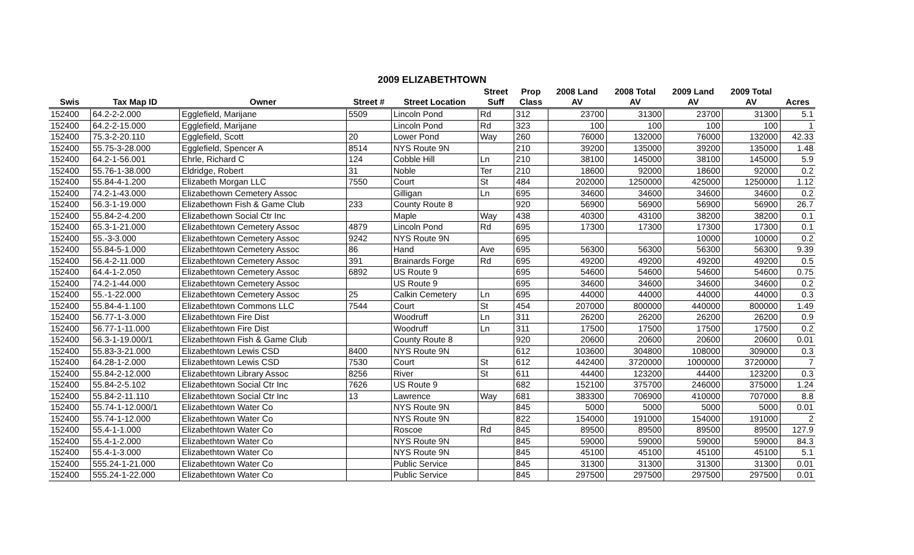2009 ELIZABETHTOWN
| | | | | | Street | Prop | 2008 Land | 2008 Total | 2009 Land | 2009 Total | |
| --- | --- | --- | --- | --- | --- | --- | --- | --- | --- | --- | --- |
| Swis | Tax Map ID | Owner | Street # | Street Location | Suff | Class | AV | AV | AV | AV | Acres |
| 152400 | 64.2-2-2.000 | Egglefield, Marijane | 5509 | Lincoln Pond | Rd | 312 | 23700 | 31300 | 23700 | 31300 | 5.1 |
| 152400 | 64.2-2-15.000 | Egglefield, Marijane | | Lincoln Pond | Rd | 323 | 100 | 100 | 100 | 100 | 1 |
| 152400 | 75.3-2-20.110 | Egglefield, Scott | 20 | Lower Pond | Way | 260 | 76000 | 132000 | 76000 | 132000 | 42.33 |
| 152400 | 55.75-3-28.000 | Egglefield, Spencer A | 8514 | NYS Route 9N | | 210 | 39200 | 135000 | 39200 | 135000 | 1.48 |
| 152400 | 64.2-1-56.001 | Ehrle, Richard C | 124 | Cobble Hill | Ln | 210 | 38100 | 145000 | 38100 | 145000 | 5.9 |
| 152400 | 55.76-1-38.000 | Eldridge, Robert | 31 | Noble | Ter | 210 | 18600 | 92000 | 18600 | 92000 | 0.2 |
| 152400 | 55.84-4-1.200 | Elizabeth Morgan LLC | 7550 | Court | St | 484 | 202000 | 1250000 | 425000 | 1250000 | 1.12 |
| 152400 | 74.2-1-43.000 | Elizabethown Cemetery Assoc | | Gilligan | Ln | 695 | 34600 | 34600 | 34600 | 34600 | 0.2 |
| 152400 | 56.3-1-19.000 | Elizabethown Fish & Game Club | 233 | County Route 8 | | 920 | 56900 | 56900 | 56900 | 56900 | 26.7 |
| 152400 | 55.84-2-4.200 | Elizabethown Social Ctr Inc | | Maple | Way | 438 | 40300 | 43100 | 38200 | 38200 | 0.1 |
| 152400 | 65.3-1-21.000 | Elizabethtown Cemetery Assoc | 4879 | Lincoln Pond | Rd | 695 | 17300 | 17300 | 17300 | 17300 | 0.1 |
| 152400 | 55.-3-3.000 | Elizabethtown Cemetery Assoc | 9242 | NYS Route 9N | | 695 | | | 10000 | 10000 | 0.2 |
| 152400 | 55.84-5-1.000 | Elizabethtown Cemetery Assoc | 86 | Hand | Ave | 695 | 56300 | 56300 | 56300 | 56300 | 9.39 |
| 152400 | 56.4-2-11.000 | Elizabethtown Cemetery Assoc | 391 | Brainards Forge | Rd | 695 | 49200 | 49200 | 49200 | 49200 | 0.5 |
| 152400 | 64.4-1-2.050 | Elizabethtown Cemetery Assoc | 6892 | US Route 9 | | 695 | 54600 | 54600 | 54600 | 54600 | 0.75 |
| 152400 | 74.2-1-44.000 | Elizabethtown Cemetery Assoc | | US Route 9 | | 695 | 34600 | 34600 | 34600 | 34600 | 0.2 |
| 152400 | 55.-1-22.000 | Elizabethtown Cemetery Assoc | 25 | Calkin Cemetery | Ln | 695 | 44000 | 44000 | 44000 | 44000 | 0.3 |
| 152400 | 55.84-4-1.100 | Elizabethtown Commons LLC | 7544 | Court | St | 454 | 207000 | 800000 | 440000 | 800000 | 1.49 |
| 152400 | 56.77-1-3.000 | Elizabethtown Fire Dist | | Woodruff | Ln | 311 | 26200 | 26200 | 26200 | 26200 | 0.9 |
| 152400 | 56.77-1-11.000 | Elizabethtown Fire Dist | | Woodruff | Ln | 311 | 17500 | 17500 | 17500 | 17500 | 0.2 |
| 152400 | 56.3-1-19.000/1 | Elizabethtown Fish & Game Club | | County Route 8 | | 920 | 20600 | 20600 | 20600 | 20600 | 0.01 |
| 152400 | 55.83-3-21.000 | Elizabethtown Lewis CSD | 8400 | NYS Route 9N | | 612 | 103600 | 304800 | 108000 | 309000 | 0.3 |
| 152400 | 64.28-1-2.000 | Elizabethtown Lewis CSD | 7530 | Court | St | 612 | 442400 | 3720000 | 1000000 | 3720000 | 7 |
| 152400 | 55.84-2-12.000 | Elizabethtown Library Assoc | 8256 | River | St | 611 | 44400 | 123200 | 44400 | 123200 | 0.3 |
| 152400 | 55.84-2-5.102 | Elizabethtown Social Ctr Inc | 7626 | US Route 9 | | 682 | 152100 | 375700 | 246000 | 375000 | 1.24 |
| 152400 | 55.84-2-11.110 | Elizabethtown Social Ctr Inc | 13 | Lawrence | Way | 681 | 383300 | 706900 | 410000 | 707000 | 8.8 |
| 152400 | 55.74-1-12.000/1 | Elizabethtown Water Co | | NYS Route 9N | | 845 | 5000 | 5000 | 5000 | 5000 | 0.01 |
| 152400 | 55.74-1-12.000 | Elizabethtown Water Co | | NYS Route 9N | | 822 | 154000 | 191000 | 154000 | 191000 | 2 |
| 152400 | 55.4-1-1.000 | Elizabethtown Water Co | | Roscoe | Rd | 845 | 89500 | 89500 | 89500 | 89500 | 127.9 |
| 152400 | 55.4-1-2.000 | Elizabethtown Water Co | | NYS Route 9N | | 845 | 59000 | 59000 | 59000 | 59000 | 84.3 |
| 152400 | 55.4-1-3.000 | Elizabethtown Water Co | | NYS Route 9N | | 845 | 45100 | 45100 | 45100 | 45100 | 5.1 |
| 152400 | 555.24-1-21.000 | Elizabethtown Water Co | | Public Service | | 845 | 31300 | 31300 | 31300 | 31300 | 0.01 |
| 152400 | 555.24-1-22.000 | Elizabethtown Water Co | | Public Service | | 845 | 297500 | 297500 | 297500 | 297500 | 0.01 |